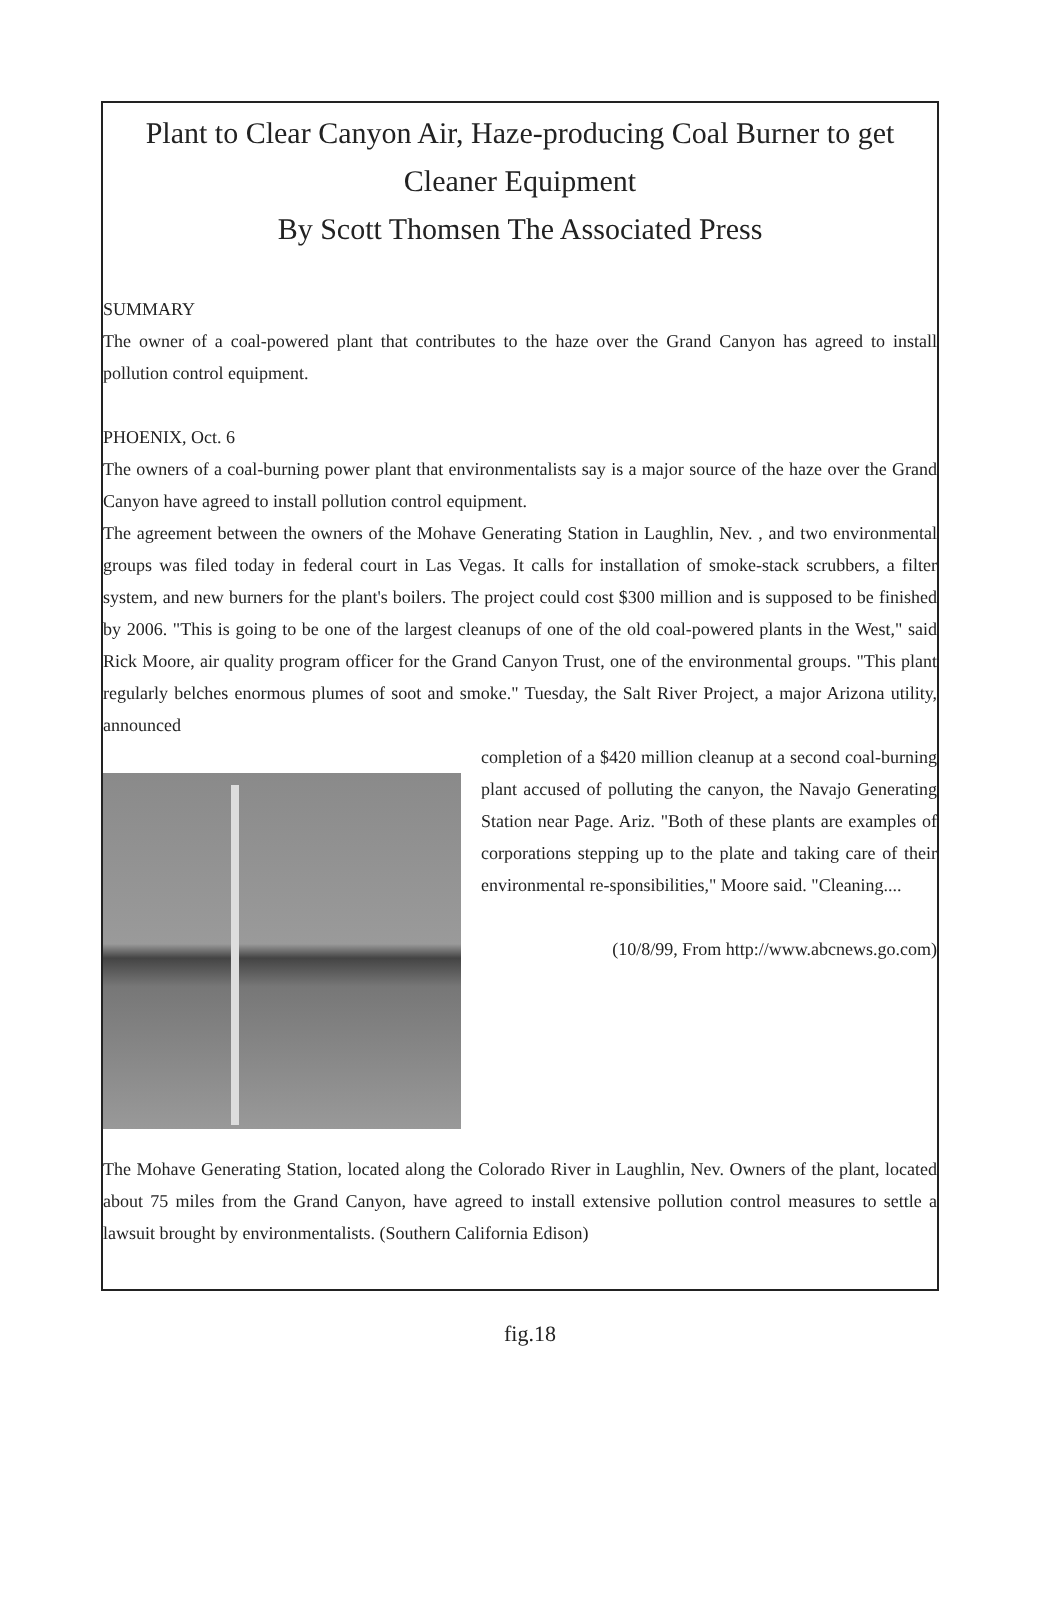Plant to Clear Canyon Air, Haze-producing Coal Burner to get Cleaner Equipment
By Scott Thomsen The Associated Press
SUMMARY
The owner of a coal-powered plant that contributes to the haze over the Grand Canyon has agreed to install pollution control equipment.
PHOENIX, Oct. 6
The owners of a coal-burning power plant that environmentalists say is a major source of the haze over the Grand Canyon have agreed to install pollution control equipment.
The agreement between the owners of the Mohave Generating Station in Laughlin, Nev. , and two environmental groups was filed today in federal court in Las Vegas. It calls for installation of smoke-stack scrubbers, a filter system, and new burners for the plant's boilers. The project could cost $300 million and is supposed to be finished by 2006. "This is going to be one of the largest cleanups of one of the old coal-powered plants in the West," said Rick Moore, air quality program officer for the Grand Canyon Trust, one of the environmental groups. "This plant regularly belches enormous plumes of soot and smoke." Tuesday, the Salt River Project, a major Arizona utility, announced
completion of a $420 million cleanup at a second coal-burning plant accused of polluting the canyon, the Navajo Generating Station near Page. Ariz. "Both of these plants are examples of corporations stepping up to the plate and taking care of their environmental re-sponsibilities," Moore said. "Cleaning....
(10/8/99, From http://www.abcnews.go.com)
The Mohave Generating Station, located along the Colorado River in Laughlin, Nev. Owners of the plant, located about 75 miles from the Grand Canyon, have agreed to install extensive pollution control measures to settle a lawsuit brought by environmentalists. (Southern California Edison)
fig.18